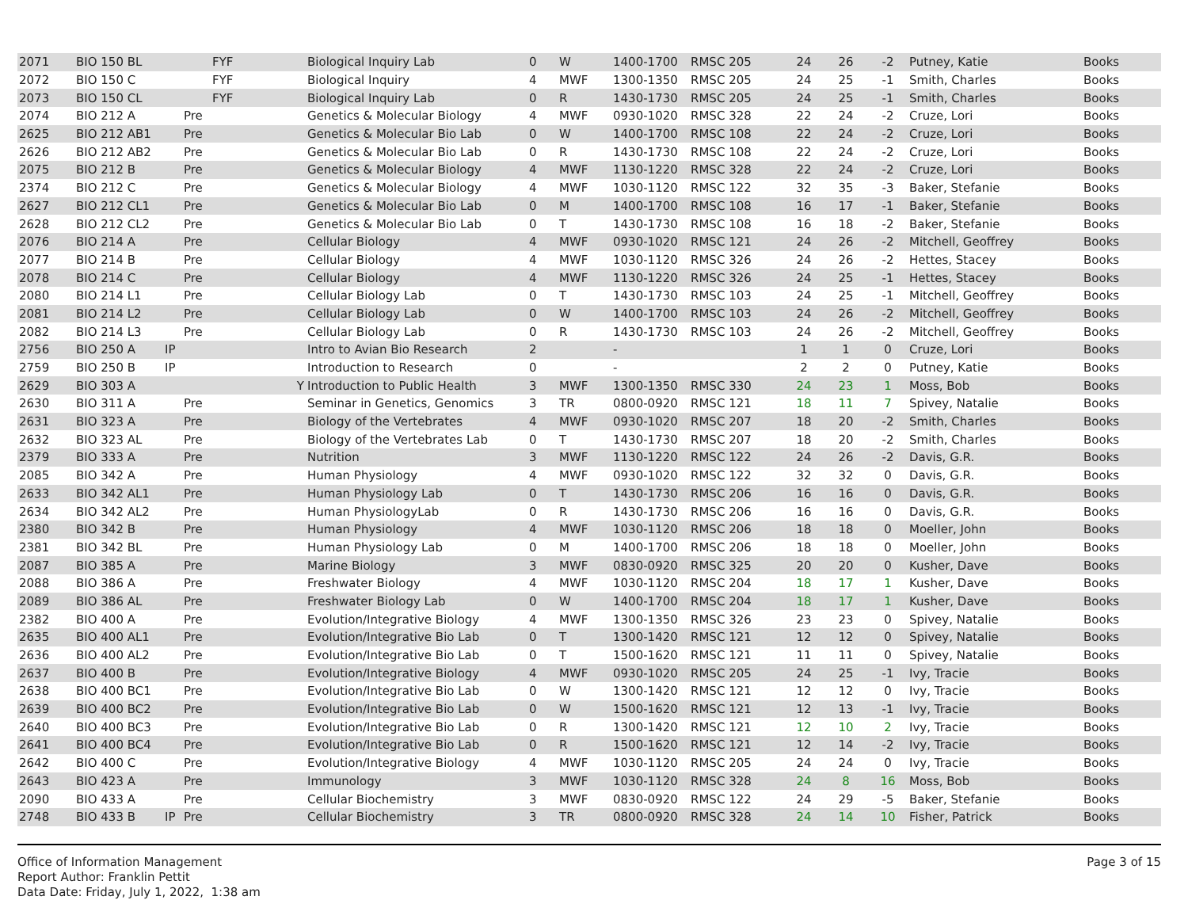| 2071 | BIO 150 BL | | | FYF | Biological Inquiry Lab | 0 | W | 1400-1700 | RMSC 205 | 24 | 26 | -2 | Putney, Katie | Books |
| 2072 | BIO 150 C | | | FYF | Biological Inquiry | 4 | MWF | 1300-1350 | RMSC 205 | 24 | 25 | -1 | Smith, Charles | Books |
| 2073 | BIO 150 CL | | | FYF | Biological Inquiry Lab | 0 | R | 1430-1730 | RMSC 205 | 24 | 25 | -1 | Smith, Charles | Books |
| 2074 | BIO 212 A | | Pre | | Genetics & Molecular Biology | 4 | MWF | 0930-1020 | RMSC 328 | 22 | 24 | -2 | Cruze, Lori | Books |
| 2625 | BIO 212 AB1 | | Pre | | Genetics & Molecular Bio Lab | 0 | W | 1400-1700 | RMSC 108 | 22 | 24 | -2 | Cruze, Lori | Books |
| 2626 | BIO 212 AB2 | | Pre | | Genetics & Molecular Bio Lab | 0 | R | 1430-1730 | RMSC 108 | 22 | 24 | -2 | Cruze, Lori | Books |
| 2075 | BIO 212 B | | Pre | | Genetics & Molecular Biology | 4 | MWF | 1130-1220 | RMSC 328 | 22 | 24 | -2 | Cruze, Lori | Books |
| 2374 | BIO 212 C | | Pre | | Genetics & Molecular Biology | 4 | MWF | 1030-1120 | RMSC 122 | 32 | 35 | -3 | Baker, Stefanie | Books |
| 2627 | BIO 212 CL1 | | Pre | | Genetics & Molecular Bio Lab | 0 | M | 1400-1700 | RMSC 108 | 16 | 17 | -1 | Baker, Stefanie | Books |
| 2628 | BIO 212 CL2 | | Pre | | Genetics & Molecular Bio Lab | 0 | T | 1430-1730 | RMSC 108 | 16 | 18 | -2 | Baker, Stefanie | Books |
| 2076 | BIO 214 A | | Pre | | Cellular Biology | 4 | MWF | 0930-1020 | RMSC 121 | 24 | 26 | -2 | Mitchell, Geoffrey | Books |
| 2077 | BIO 214 B | | Pre | | Cellular Biology | 4 | MWF | 1030-1120 | RMSC 326 | 24 | 26 | -2 | Hettes, Stacey | Books |
| 2078 | BIO 214 C | | Pre | | Cellular Biology | 4 | MWF | 1130-1220 | RMSC 326 | 24 | 25 | -1 | Hettes, Stacey | Books |
| 2080 | BIO 214 L1 | | Pre | | Cellular Biology Lab | 0 | T | 1430-1730 | RMSC 103 | 24 | 25 | -1 | Mitchell, Geoffrey | Books |
| 2081 | BIO 214 L2 | | Pre | | Cellular Biology Lab | 0 | W | 1400-1700 | RMSC 103 | 24 | 26 | -2 | Mitchell, Geoffrey | Books |
| 2082 | BIO 214 L3 | | Pre | | Cellular Biology Lab | 0 | R | 1430-1730 | RMSC 103 | 24 | 26 | -2 | Mitchell, Geoffrey | Books |
| 2756 | BIO 250 A | IP | | | Intro to Avian Bio Research | 2 | | - | | 1 | 1 | 0 | Cruze, Lori | Books |
| 2759 | BIO 250 B | IP | | | Introduction to Research | 0 | | - | | 2 | 2 | 0 | Putney, Katie | Books |
| 2629 | BIO 303 A | | | Y | Introduction to Public Health | 3 | MWF | 1300-1350 | RMSC 330 | 24 | 23 | 1 | Moss, Bob | Books |
| 2630 | BIO 311 A | | Pre | | Seminar in Genetics, Genomics | 3 | TR | 0800-0920 | RMSC 121 | 18 | 11 | 7 | Spivey, Natalie | Books |
| 2631 | BIO 323 A | | Pre | | Biology of the Vertebrates | 4 | MWF | 0930-1020 | RMSC 207 | 18 | 20 | -2 | Smith, Charles | Books |
| 2632 | BIO 323 AL | | Pre | | Biology of the Vertebrates Lab | 0 | T | 1430-1730 | RMSC 207 | 18 | 20 | -2 | Smith, Charles | Books |
| 2379 | BIO 333 A | | Pre | | Nutrition | 3 | MWF | 1130-1220 | RMSC 122 | 24 | 26 | -2 | Davis, G.R. | Books |
| 2085 | BIO 342 A | | Pre | | Human Physiology | 4 | MWF | 0930-1020 | RMSC 122 | 32 | 32 | 0 | Davis, G.R. | Books |
| 2633 | BIO 342 AL1 | | Pre | | Human Physiology Lab | 0 | T | 1430-1730 | RMSC 206 | 16 | 16 | 0 | Davis, G.R. | Books |
| 2634 | BIO 342 AL2 | | Pre | | Human PhysiologyLab | 0 | R | 1430-1730 | RMSC 206 | 16 | 16 | 0 | Davis, G.R. | Books |
| 2380 | BIO 342 B | | Pre | | Human Physiology | 4 | MWF | 1030-1120 | RMSC 206 | 18 | 18 | 0 | Moeller, John | Books |
| 2381 | BIO 342 BL | | Pre | | Human Physiology Lab | 0 | M | 1400-1700 | RMSC 206 | 18 | 18 | 0 | Moeller, John | Books |
| 2087 | BIO 385 A | | Pre | | Marine Biology | 3 | MWF | 0830-0920 | RMSC 325 | 20 | 20 | 0 | Kusher, Dave | Books |
| 2088 | BIO 386 A | | Pre | | Freshwater Biology | 4 | MWF | 1030-1120 | RMSC 204 | 18 | 17 | 1 | Kusher, Dave | Books |
| 2089 | BIO 386 AL | | Pre | | Freshwater Biology Lab | 0 | W | 1400-1700 | RMSC 204 | 18 | 17 | 1 | Kusher, Dave | Books |
| 2382 | BIO 400 A | | Pre | | Evolution/Integrative Biology | 4 | MWF | 1300-1350 | RMSC 326 | 23 | 23 | 0 | Spivey, Natalie | Books |
| 2635 | BIO 400 AL1 | | Pre | | Evolution/Integrative Bio Lab | 0 | T | 1300-1420 | RMSC 121 | 12 | 12 | 0 | Spivey, Natalie | Books |
| 2636 | BIO 400 AL2 | | Pre | | Evolution/Integrative Bio Lab | 0 | T | 1500-1620 | RMSC 121 | 11 | 11 | 0 | Spivey, Natalie | Books |
| 2637 | BIO 400 B | | Pre | | Evolution/Integrative Biology | 4 | MWF | 0930-1020 | RMSC 205 | 24 | 25 | -1 | Ivy, Tracie | Books |
| 2638 | BIO 400 BC1 | | Pre | | Evolution/Integrative Bio Lab | 0 | W | 1300-1420 | RMSC 121 | 12 | 12 | 0 | Ivy, Tracie | Books |
| 2639 | BIO 400 BC2 | | Pre | | Evolution/Integrative Bio Lab | 0 | W | 1500-1620 | RMSC 121 | 12 | 13 | -1 | Ivy, Tracie | Books |
| 2640 | BIO 400 BC3 | | Pre | | Evolution/Integrative Bio Lab | 0 | R | 1300-1420 | RMSC 121 | 12 | 10 | 2 | Ivy, Tracie | Books |
| 2641 | BIO 400 BC4 | | Pre | | Evolution/Integrative Bio Lab | 0 | R | 1500-1620 | RMSC 121 | 12 | 14 | -2 | Ivy, Tracie | Books |
| 2642 | BIO 400 C | | Pre | | Evolution/Integrative Biology | 4 | MWF | 1030-1120 | RMSC 205 | 24 | 24 | 0 | Ivy, Tracie | Books |
| 2643 | BIO 423 A | | Pre | | Immunology | 3 | MWF | 1030-1120 | RMSC 328 | 24 | 8 | 16 | Moss, Bob | Books |
| 2090 | BIO 433 A | | Pre | | Cellular Biochemistry | 3 | MWF | 0830-0920 | RMSC 122 | 24 | 29 | -5 | Baker, Stefanie | Books |
| 2748 | BIO 433 B | IP | Pre | | Cellular Biochemistry | 3 | TR | 0800-0920 | RMSC 328 | 24 | 14 | 10 | Fisher, Patrick | Books |
Office of Information Management
Report Author: Franklin Pettit
Data Date: Friday, July 1, 2022, 1:38 am
Page 3 of 15